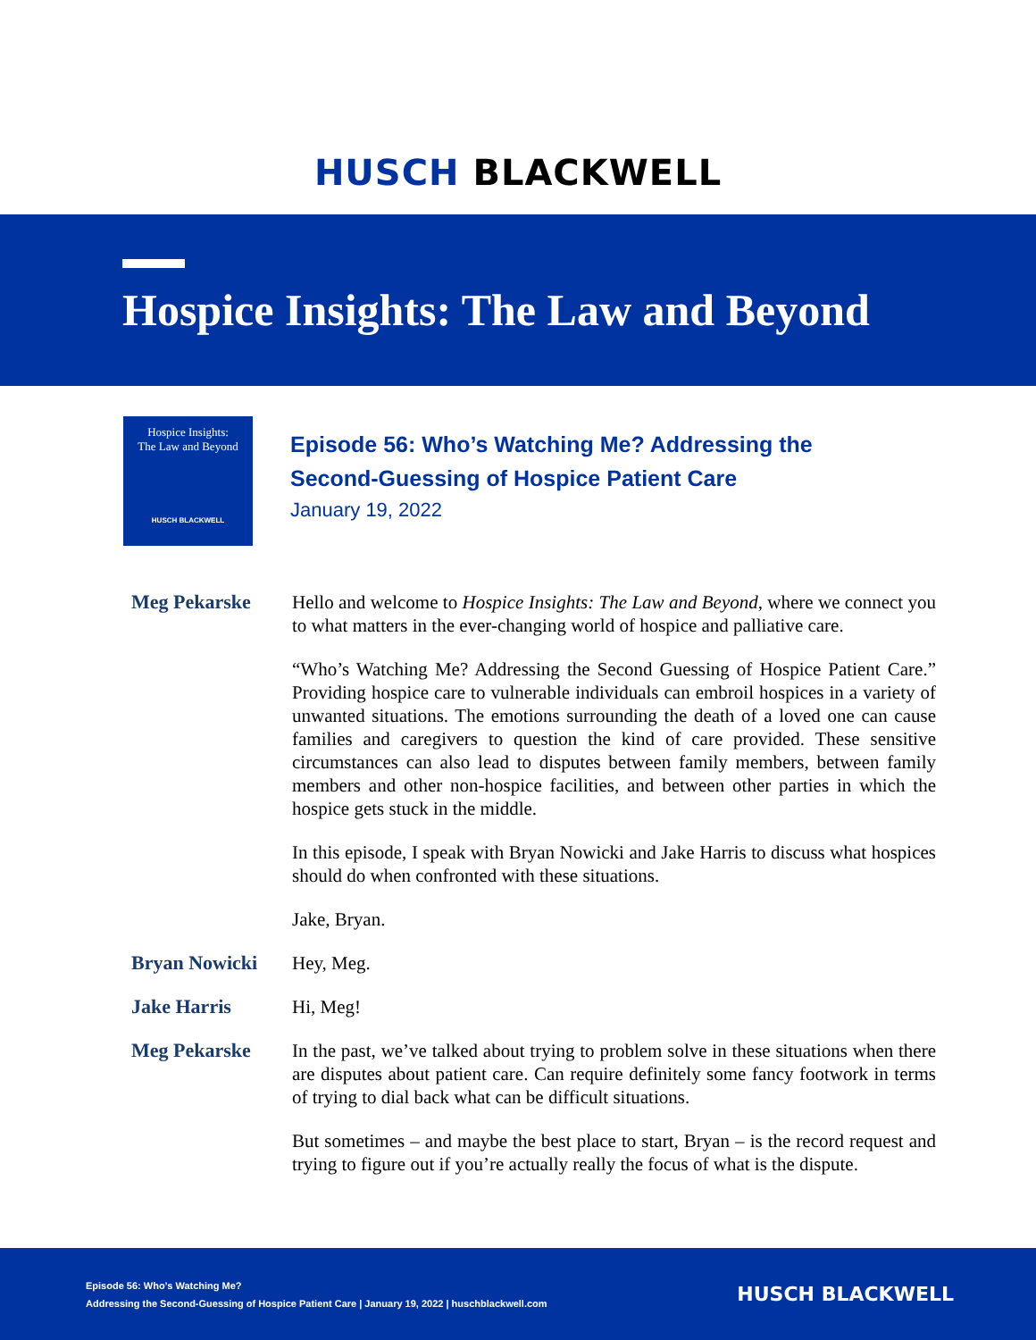HUSCH BLACKWELL
Hospice Insights: The Law and Beyond
Hospice Insights:
The Law and Beyond
HUSCH BLACKWELL
Episode 56: Who’s Watching Me? Addressing the
Second-Guessing of Hospice Patient Care
January 19, 2022
Meg Pekarske Hello and welcome to Hospice Insights: The Law and Beyond, where we connect you to what matters in the ever-changing world of hospice and palliative care.
“Who’s Watching Me? Addressing the Second Guessing of Hospice Patient Care.” Providing hospice care to vulnerable individuals can embroil hospices in a variety of unwanted situations. The emotions surrounding the death of a loved one can cause families and caregivers to question the kind of care provided. These sensitive circumstances can also lead to disputes between family members, between family members and other non-hospice facilities, and between other parties in which the hospice gets stuck in the middle.
In this episode, I speak with Bryan Nowicki and Jake Harris to discuss what hospices should do when confronted with these situations.
Jake, Bryan.
Bryan Nowicki Hey, Meg.
Jake Harris Hi, Meg!
Meg Pekarske In the past, we’ve talked about trying to problem solve in these situations when there are disputes about patient care. Can require definitely some fancy footwork in terms of trying to dial back what can be difficult situations.
But sometimes – and maybe the best place to start, Bryan – is the record request and trying to figure out if you’re actually really the focus of what is the dispute.
Episode 56: Who’s Watching Me?
Addressing the Second-Guessing of Hospice Patient Care | January 19, 2022 | huschblackwell.com
HUSCH BLACKWELL